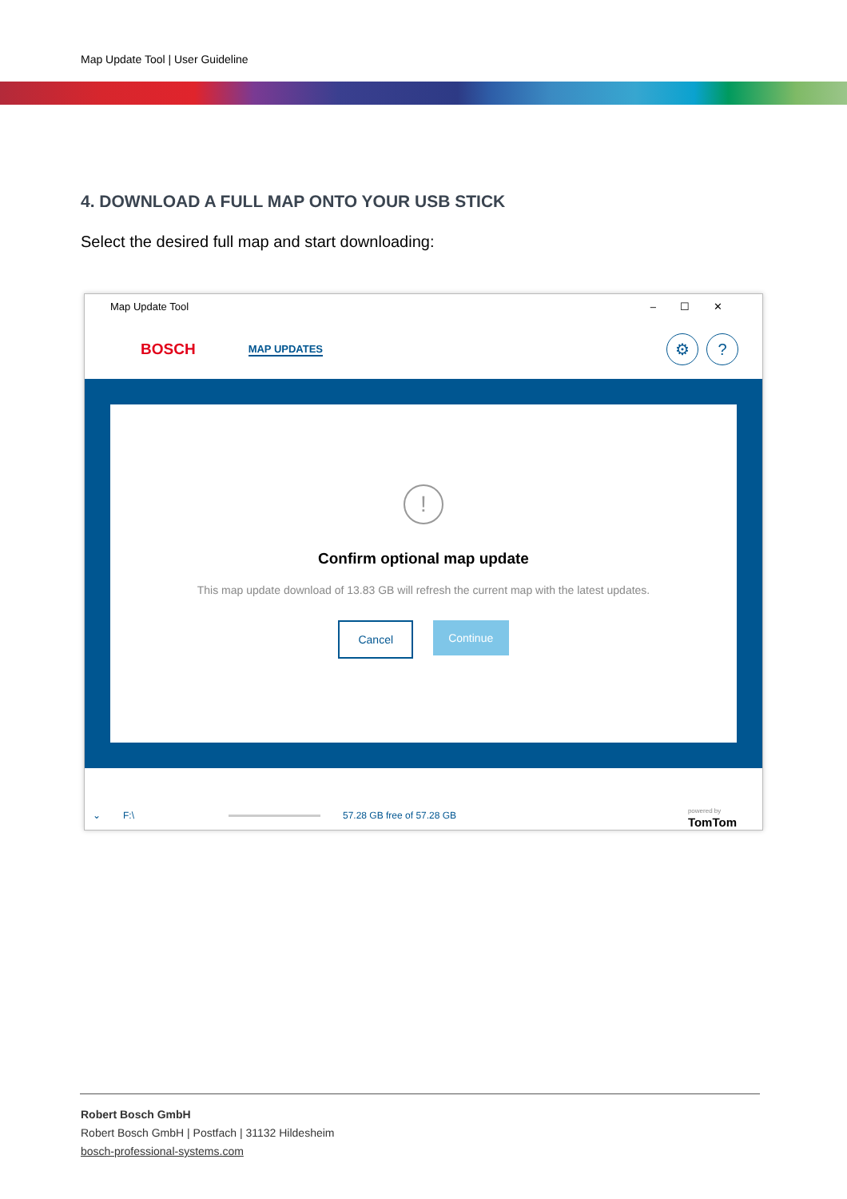Map Update Tool | User Guideline
4. DOWNLOAD A FULL MAP ONTO YOUR USB STICK
Select the desired full map and start downloading:
Map Update Tool –☐✕
BOSCH MAP UPDATES
⚙ ?
!
Confirm optional map update
This map update download of 13.83 GB will refresh the current map with the latest updates.
Cancel Continue
⌄ F:\ 57.28 GB free of 57.28 GB powered by
TomTom
Robert Bosch GmbH
Robert Bosch GmbH | Postfach | 31132 Hildesheim
bosch-professional-systems.com